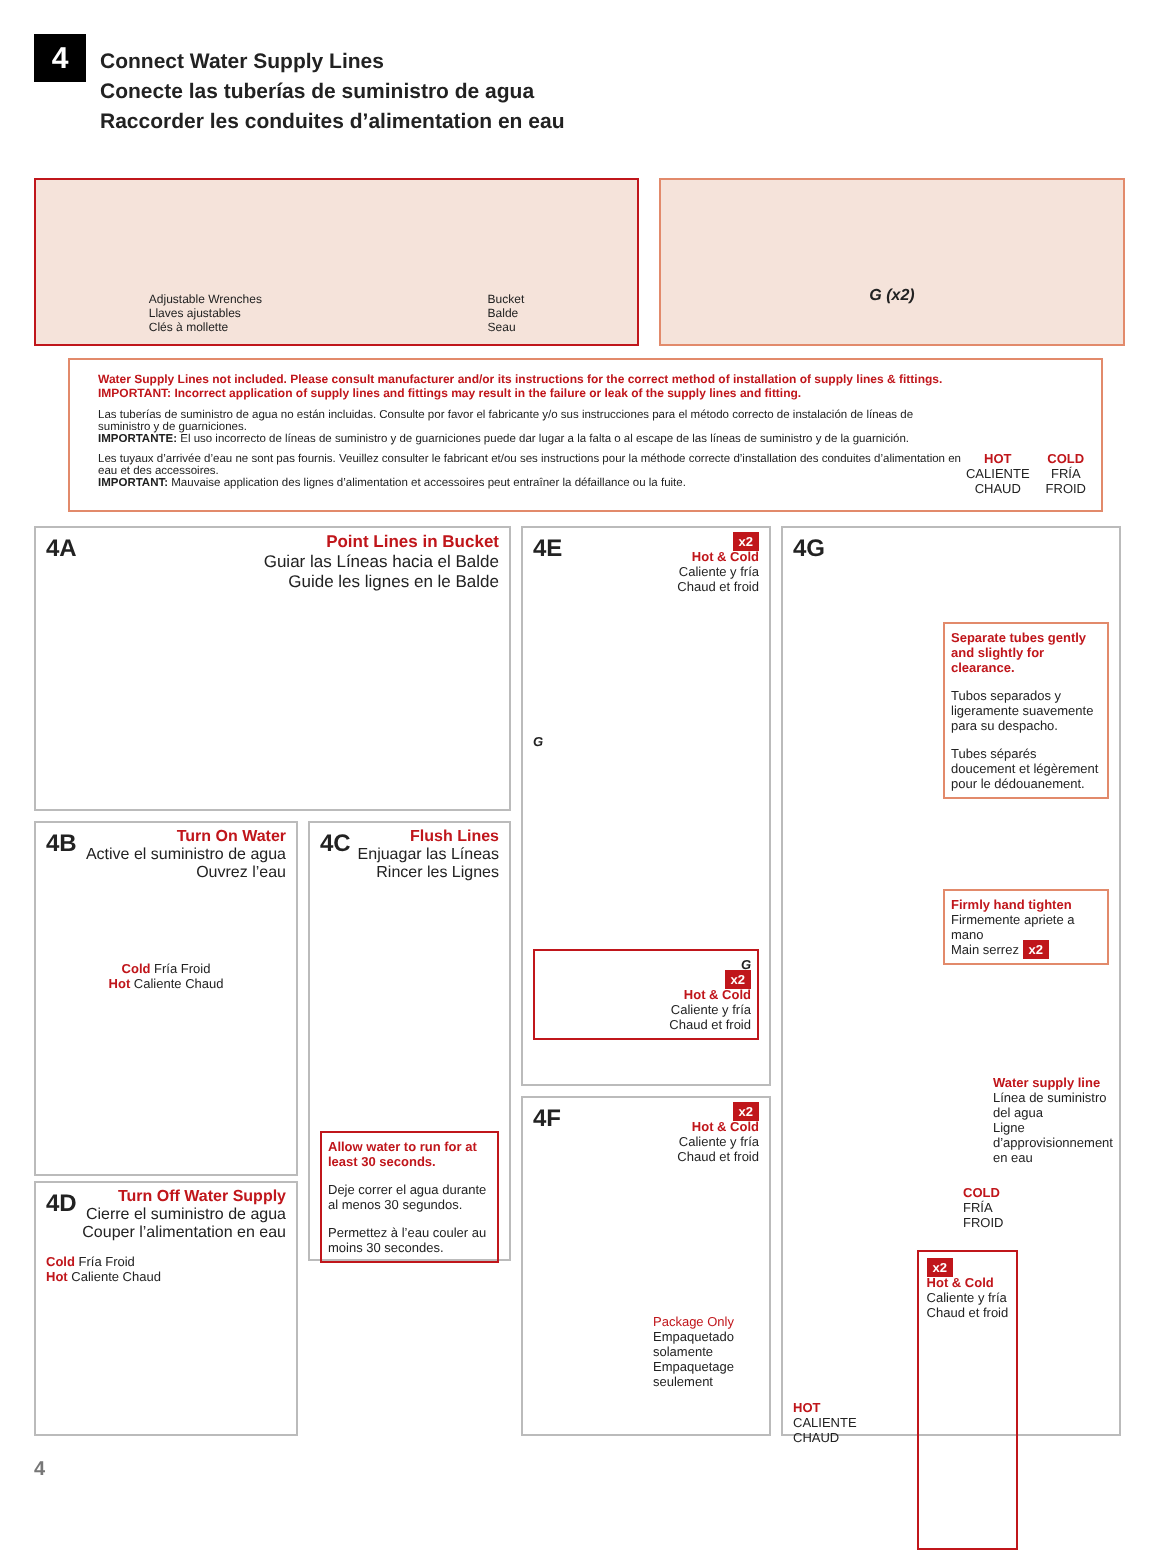4
Connect Water Supply Lines
Conecte las tuberías de suministro de agua
Raccorder les conduites d’alimentation en eau
Adjustable Wrenches
Llaves ajustables
Clés à mollette
Bucket
Balde
Seau
G (x2)
Water Supply Lines not included. Please consult manufacturer and/or its instructions for the correct method of installation of supply lines & fittings.
IMPORTANT: Incorrect application of supply lines and fittings may result in the failure or leak of the supply lines and fitting.
Las tuberías de suministro de agua no están incluidas. Consulte por favor el fabricante y/o sus instrucciones para el método correcto de instalación de líneas de suministro y de guarniciones.
IMPORTANTE: El uso incorrecto de líneas de suministro y de guarniciones puede dar lugar a la falta o al escape de las líneas de suministro y de la guarnición.
Les tuyaux d’arrivée d’eau ne sont pas fournis. Veuillez consulter le fabricant et/ou ses instructions pour la méthode correcte d’installation des conduites d’alimentation en eau et des accessoires.
IMPORTANT: Mauvaise application des lignes d’alimentation et accessoires peut entraîner la défaillance ou la fuite.
HOT
CALIENTE
CHAUD
COLD
FRÍA
FROID
4A
Point Lines in Bucket
Guiar las Líneas hacia el Balde
Guide les lignes en le Balde
4B
Turn On Water
Active el suministro de agua
Ouvrez l’eau
Cold Fría Froid
Hot Caliente Chaud
4C
Flush Lines
Enjuagar las Líneas
Rincer les Lignes
Allow water to run for at least 30 seconds.
Deje correr el agua durante al menos 30 segundos.
Permettez à l’eau couler au moins 30 secondes.
4D
Turn Off Water Supply
Cierre el suministro de agua
Couper l’alimentation en eau
Cold Fría Froid
Hot Caliente Chaud
4E
x2
Hot & Cold
Caliente y fría
Chaud et froid
G
G
x2
Hot & Cold
Caliente y fría
Chaud et froid
4F
x2
Hot & Cold
Caliente y fría
Chaud et froid
Package Only
Empaquetado solamente
Empaquetage seulement
4G
Separate tubes gently and slightly for clearance.
Tubos separados y ligeramente suavemente para su despacho.
Tubes séparés doucement et légèrement pour le dédouanement.
Firmly hand tighten
Firmemente apriete a mano
Main serrez x2
Water supply line
Línea de suministro del agua
Ligne d’approvisionnement en eau
COLD
FRÍA
FROID
HOT
CALIENTE
CHAUD
x2
Hot & Cold
Caliente y fría
Chaud et froid
4